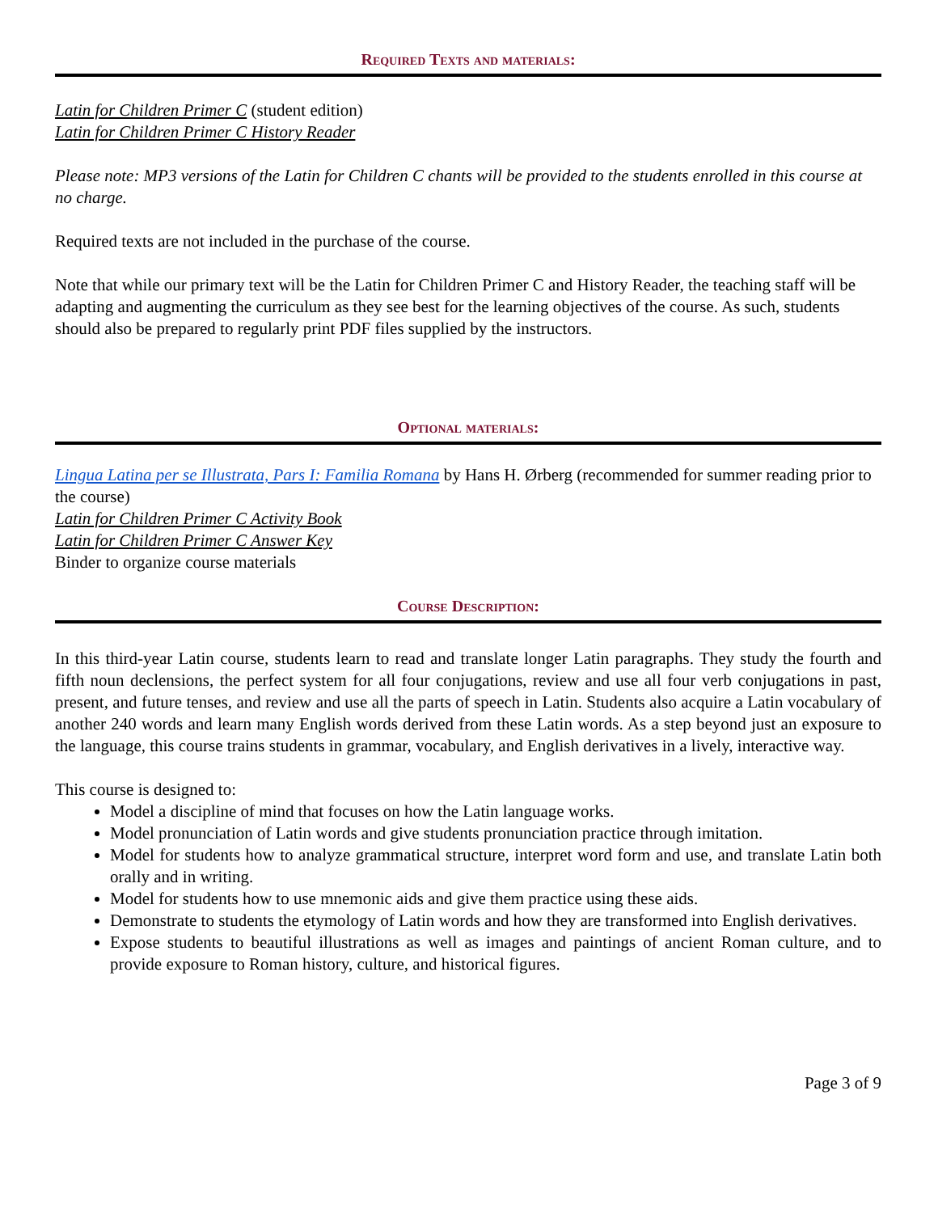Required Texts and materials:
Latin for Children Primer C (student edition)
Latin for Children Primer C History Reader
Please note: MP3 versions of the Latin for Children C chants will be provided to the students enrolled in this course at no charge.
Required texts are not included in the purchase of the course.
Note that while our primary text will be the Latin for Children Primer C and History Reader, the teaching staff will be adapting and augmenting the curriculum as they see best for the learning objectives of the course. As such, students should also be prepared to regularly print PDF files supplied by the instructors.
Optional materials:
Lingua Latina per se Illustrata, Pars I: Familia Romana by Hans H. Ørberg (recommended for summer reading prior to the course)
Latin for Children Primer C Activity Book
Latin for Children Primer C Answer Key
Binder to organize course materials
Course Description:
In this third-year Latin course, students learn to read and translate longer Latin paragraphs. They study the fourth and fifth noun declensions, the perfect system for all four conjugations, review and use all four verb conjugations in past, present, and future tenses, and review and use all the parts of speech in Latin. Students also acquire a Latin vocabulary of another 240 words and learn many English words derived from these Latin words. As a step beyond just an exposure to the language, this course trains students in grammar, vocabulary, and English derivatives in a lively, interactive way.
This course is designed to:
Model a discipline of mind that focuses on how the Latin language works.
Model pronunciation of Latin words and give students pronunciation practice through imitation.
Model for students how to analyze grammatical structure, interpret word form and use, and translate Latin both orally and in writing.
Model for students how to use mnemonic aids and give them practice using these aids.
Demonstrate to students the etymology of Latin words and how they are transformed into English derivatives.
Expose students to beautiful illustrations as well as images and paintings of ancient Roman culture, and to provide exposure to Roman history, culture, and historical figures.
Page 3 of 9